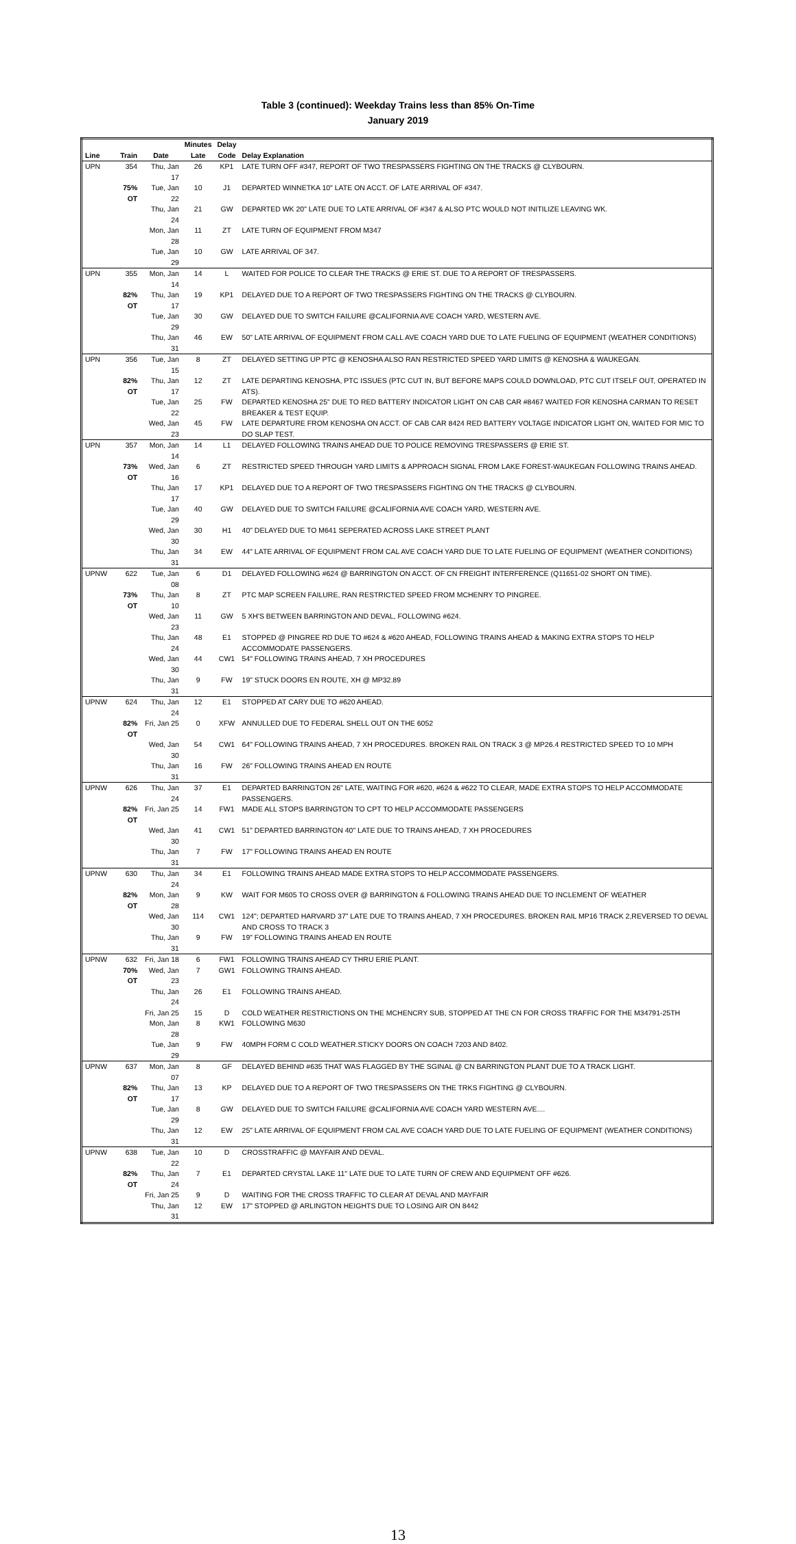Table 3 (continued): Weekday Trains less than 85% On-Time
January 2019
| | | | Minutes | Delay | |
| --- | --- | --- | --- | --- | --- |
| Line | Train | Date | Late | Code | Delay Explanation |
| UPN | 354 | Thu, Jan 17 | 26 | KP1 | LATE TURN OFF #347, REPORT OF TWO TRESPASSERS FIGHTING ON THE TRACKS @ CLYBOURN. |
| | 75% OT | Tue, Jan 22 | 10 | J1 | DEPARTED WINNETKA 10" LATE ON ACCT. OF LATE ARRIVAL OF #347. |
| | | Thu, Jan 24 | 21 | GW | DEPARTED WK 20" LATE DUE TO LATE ARRIVAL OF #347 & ALSO PTC WOULD NOT INITILIZE LEAVING WK. |
| | | Mon, Jan 28 | 11 | ZT | LATE TURN OF EQUIPMENT FROM M347 |
| | | Tue, Jan 29 | 10 | GW | LATE ARRIVAL OF 347. |
| UPN | 355 | Mon, Jan 14 | 14 | L | WAITED FOR POLICE TO CLEAR THE TRACKS @ ERIE ST. DUE TO A REPORT OF TRESPASSERS. |
| | 82% OT | Thu, Jan 17 | 19 | KP1 | DELAYED DUE TO A REPORT OF TWO TRESPASSERS FIGHTING ON THE TRACKS @ CLYBOURN. |
| | | Tue, Jan 29 | 30 | GW | DELAYED DUE TO SWITCH FAILURE @CALIFORNIA AVE COACH YARD, WESTERN AVE. |
| | | Thu, Jan 31 | 46 | EW | 50" LATE ARRIVAL OF EQUIPMENT FROM CALL AVE COACH YARD DUE TO LATE FUELING OF EQUIPMENT (WEATHER CONDITIONS) |
| UPN | 356 | Tue, Jan 15 | 8 | ZT | DELAYED SETTING UP PTC @ KENOSHA ALSO RAN RESTRICTED SPEED YARD LIMITS @ KENOSHA & WAUKEGAN. |
| | 82% OT | Thu, Jan 17 | 12 | ZT | LATE DEPARTING KENOSHA, PTC ISSUES (PTC CUT IN, BUT BEFORE MAPS COULD DOWNLOAD, PTC CUT ITSELF OUT, OPERATED IN ATS). |
| | | Tue, Jan 22 | 25 | FW | DEPARTED KENOSHA 25" DUE TO RED BATTERY INDICATOR LIGHT ON CAB CAR #8467 WAITED FOR KENOSHA CARMAN TO RESET BREAKER & TEST EQUIP. |
| | | Wed, Jan 23 | 45 | FW | LATE DEPARTURE FROM KENOSHA ON ACCT. OF CAB CAR 8424 RED BATTERY VOLTAGE INDICATOR LIGHT ON, WAITED FOR MIC TO DO SLAP TEST. |
| UPN | 357 | Mon, Jan 14 | 14 | L1 | DELAYED FOLLOWING TRAINS AHEAD DUE TO POLICE REMOVING TRESPASSERS @ ERIE ST. |
| | 73% OT | Wed, Jan 16 | 6 | ZT | RESTRICTED SPEED THROUGH YARD LIMITS & APPROACH SIGNAL FROM LAKE FOREST-WAUKEGAN FOLLOWING TRAINS AHEAD. |
| | | Thu, Jan 17 | 17 | KP1 | DELAYED DUE TO A REPORT OF TWO TRESPASSERS FIGHTING ON THE TRACKS @ CLYBOURN. |
| | | Tue, Jan 29 | 40 | GW | DELAYED DUE TO SWITCH FAILURE @CALIFORNIA AVE COACH YARD, WESTERN AVE. |
| | | Wed, Jan 30 | 30 | H1 | 40" DELAYED DUE TO M641 SEPERATED ACROSS LAKE STREET PLANT |
| | | Thu, Jan 31 | 34 | EW | 44" LATE ARRIVAL OF EQUIPMENT FROM CAL AVE COACH YARD DUE TO LATE FUELING OF EQUIPMENT (WEATHER CONDITIONS) |
| UPNW | 622 | Tue, Jan 08 | 6 | D1 | DELAYED FOLLOWING #624 @ BARRINGTON ON ACCT. OF CN FREIGHT INTERFERENCE (Q11651-02 SHORT ON TIME). |
| | 73% OT | Thu, Jan 10 | 8 | ZT | PTC MAP SCREEN FAILURE, RAN RESTRICTED SPEED FROM MCHENRY TO PINGREE. |
| | | Wed, Jan 23 | 11 | GW | 5 XH'S BETWEEN BARRINGTON AND DEVAL, FOLLOWING #624. |
| | | Thu, Jan 24 | 48 | E1 | STOPPED @ PINGREE RD DUE TO #624 & #620 AHEAD, FOLLOWING TRAINS AHEAD & MAKING EXTRA STOPS TO HELP ACCOMMODATE PASSENGERS. |
| | | Wed, Jan 30 | 44 | CW1 | 54" FOLLOWING TRAINS AHEAD, 7 XH PROCEDURES |
| | | Thu, Jan 31 | 9 | FW | 19" STUCK DOORS EN ROUTE, XH @ MP32.89 |
| UPNW | 624 | Thu, Jan 24 | 12 | E1 | STOPPED AT CARY DUE TO #620 AHEAD. |
| | 82% OT | Fri, Jan 25 | 0 | XFW | ANNULLED DUE TO FEDERAL SHELL OUT ON THE 6052 |
| | | Wed, Jan 30 | 54 | CW1 | 64" FOLLOWING TRAINS AHEAD, 7 XH PROCEDURES. BROKEN RAIL ON TRACK 3 @ MP26.4 RESTRICTED SPEED TO 10 MPH |
| | | Thu, Jan 31 | 16 | FW | 26" FOLLOWING TRAINS AHEAD EN ROUTE |
| UPNW | 626 | Thu, Jan 24 | 37 | E1 | DEPARTED BARRINGTON 26" LATE, WAITING FOR #620, #624 & #622 TO CLEAR, MADE EXTRA STOPS TO HELP ACCOMMODATE PASSENGERS. |
| | 82% OT | Fri, Jan 25 | 14 | FW1 | MADE ALL STOPS BARRINGTON TO CPT TO HELP ACCOMMODATE PASSENGERS |
| | | Wed, Jan 30 | 41 | CW1 | 51" DEPARTED BARRINGTON 40" LATE DUE TO TRAINS AHEAD, 7 XH PROCEDURES |
| | | Thu, Jan 31 | 7 | FW | 17" FOLLOWING TRAINS AHEAD EN ROUTE |
| UPNW | 630 | Thu, Jan 24 | 34 | E1 | FOLLOWING TRAINS AHEAD MADE EXTRA STOPS TO HELP ACCOMMODATE PASSENGERS. |
| | 82% OT | Mon, Jan 28 | 9 | KW | WAIT FOR M605 TO CROSS OVER @ BARRINGTON & FOLLOWING TRAINS AHEAD DUE TO INCLEMENT OF WEATHER |
| | | Wed, Jan 30 | 114 | CW1 | 124"; DEPARTED HARVARD 37" LATE DUE TO TRAINS AHEAD, 7 XH PROCEDURES. BROKEN RAIL MP16 TRACK 2,REVERSED TO DEVAL AND CROSS TO TRACK 3 |
| | | Thu, Jan 31 | 9 | FW | 19" FOLLOWING TRAINS AHEAD EN ROUTE |
| UPNW | 632 | Fri, Jan 18 | 6 | FW1 | FOLLOWING TRAINS AHEAD CY THRU ERIE PLANT. |
| | 70% OT | Wed, Jan 23 | 7 | GW1 | FOLLOWING TRAINS AHEAD. |
| | | Thu, Jan 24 | 26 | E1 | FOLLOWING TRAINS AHEAD. |
| | | Fri, Jan 25 | 15 | D | COLD WEATHER RESTRICTIONS ON THE MCHENCRY SUB, STOPPED AT THE CN FOR CROSS TRAFFIC FOR THE M34791-25TH |
| | | Mon, Jan 28 | 8 | KW1 | FOLLOWING M630 |
| | | Tue, Jan 29 | 9 | FW | 40MPH FORM C COLD WEATHER.STICKY DOORS ON COACH 7203 AND 8402. |
| UPNW | 637 | Mon, Jan 07 | 8 | GF | DELAYED BEHIND #635 THAT WAS FLAGGED BY THE SGINAL @ CN BARRINGTON PLANT DUE TO A TRACK LIGHT. |
| | 82% OT | Thu, Jan 17 | 13 | KP | DELAYED DUE TO A REPORT OF TWO TRESPASSERS ON THE TRKS FIGHTING @ CLYBOURN. |
| | | Tue, Jan 29 | 8 | GW | DELAYED DUE TO SWITCH FAILURE @CALIFORNIA AVE COACH YARD WESTERN AVE.... |
| | | Thu, Jan 31 | 12 | EW | 25" LATE ARRIVAL OF EQUIPMENT FROM CAL AVE COACH YARD DUE TO LATE FUELING OF EQUIPMENT (WEATHER CONDITIONS) |
| UPNW | 638 | Tue, Jan 22 | 10 | D | CROSSTRAFFIC @ MAYFAIR AND DEVAL. |
| | 82% OT | Thu, Jan 24 | 7 | E1 | DEPARTED CRYSTAL LAKE 11" LATE DUE TO LATE TURN OF CREW AND EQUIPMENT OFF #626. |
| | | Fri, Jan 25 | 9 | D | WAITING FOR THE CROSS TRAFFIC TO CLEAR AT DEVAL AND MAYFAIR |
| | | Thu, Jan 31 | 12 | EW | 17" STOPPED @ ARLINGTON HEIGHTS DUE TO LOSING AIR ON 8442 |
13